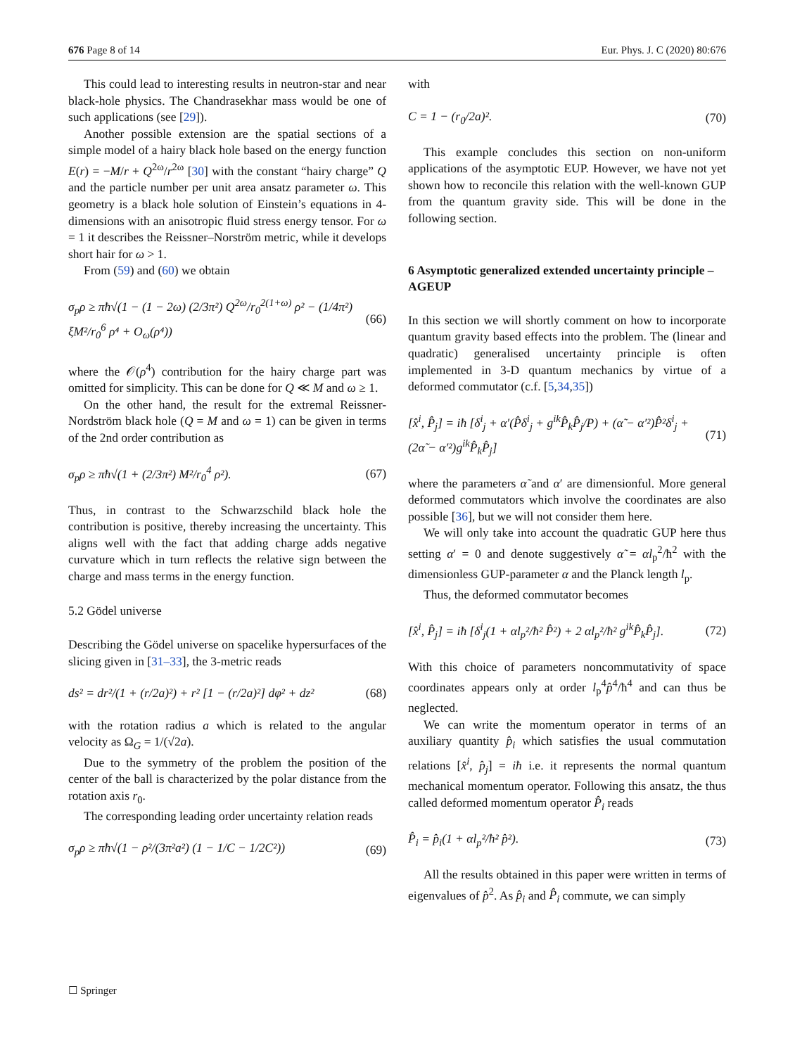676 Page 8 of 14 Eur. Phys. J. C (2020) 80:676
This could lead to interesting results in neutron-star and near black-hole physics. The Chandrasekhar mass would be one of such applications (see [29]).
Another possible extension are the spatial sections of a simple model of a hairy black hole based on the energy function E(r) = −M/r + Q<sup>2ω</sup>/r<sup>2ω</sup> [30] with the constant “hairy charge” Q and the particle number per unit area ansatz parameter ω. This geometry is a black hole solution of Einstein’s equations in 4-dimensions with an anisotropic fluid stress energy tensor. For ω = 1 it describes the Reissner–Norström metric, while it develops short hair for ω > 1.
From (59) and (60) we obtain
σ<sub>p</sub>ρ ≥ πħ√(1 − (1 − 2ω) (2/3π²) Q<sup>2ω</sup>/r<sub>0</sub><sup>2(1+ω)</sup> ρ² − (1/4π²) ξM²/r<sub>0</sub><sup>6</sup> ρ⁴ + O<sub>ω</sub>(ρ⁴)) (66)
where the 𝒪(ρ<sup>4</sup>) contribution for the hairy charge part was omitted for simplicity. This can be done for Q ≪ M and ω ≥ 1.
On the other hand, the result for the extremal Reissner-Nordström black hole (Q = M and ω = 1) can be given in terms of the 2nd order contribution as
σ<sub>p</sub>ρ ≥ πħ√(1 + (2/3π²) M²/r<sub>0</sub><sup>4</sup> ρ²). (67)
Thus, in contrast to the Schwarzschild black hole the contribution is positive, thereby increasing the uncertainty. This aligns well with the fact that adding charge adds negative curvature which in turn reflects the relative sign between the charge and mass terms in the energy function.
5.2 Gödel universe
Describing the Gödel universe on spacelike hypersurfaces of the slicing given in [31–33], the 3-metric reads
ds² = dr²/(1 + (r/2a)²) + r² [1 − (r/2a)²] dφ² + dz² (68)
with the rotation radius a which is related to the angular velocity as Ω<sub>G</sub> = 1/(√2a).
Due to the symmetry of the problem the position of the center of the ball is characterized by the polar distance from the rotation axis r<sub>0</sub>.
The corresponding leading order uncertainty relation reads
σ<sub>p</sub>ρ ≥ πħ√(1 − ρ²/(3π²a²) (1 − 1/C − 1/2C²)) (69)
with
C = 1 − (r<sub>0</sub>/2a)². (70)
This example concludes this section on non-uniform applications of the asymptotic EUP. However, we have not yet shown how to reconcile this relation with the well-known GUP from the quantum gravity side. This will be done in the following section.
6 Asymptotic generalized extended uncertainty principle – AGEUP
In this section we will shortly comment on how to incorporate quantum gravity based effects into the problem. The (linear and quadratic) generalised uncertainty principle is often implemented in 3-D quantum mechanics by virtue of a deformed commutator (c.f. [5,34,35])
[x̂<sup>i</sup>, P̂<sub>j</sub>] = iħ [δ<sup>i</sup><sub>j</sub> + α′(P̂δ<sup>i</sup><sub>j</sub> + g<sup>ik</sup>P̂<sub>k</sub>P̂<sub>j</sub>/P) + (α̃ − α′²)P̂²δ<sup>i</sup><sub>j</sub> + (2α̃ − α′²)g<sup>ik</sup>P̂<sub>k</sub>P̂<sub>j</sub>] (71)
where the parameters α̃ and α′ are dimensionful. More general deformed commutators which involve the coordinates are also possible [36], but we will not consider them here.
We will only take into account the quadratic GUP here thus setting α′ = 0 and denote suggestively α̃ = αl<sub>p</sub><sup>2</sup>/ħ<sup>2</sup> with the dimensionless GUP-parameter α and the Planck length l<sub>p</sub>.
Thus, the deformed commutator becomes
[x̂<sup>i</sup>, P̂<sub>j</sub>] = iħ [δ<sup>i</sup><sub>j</sub>(1 + αl<sub>p</sub>²/ħ² P̂²) + 2 αl<sub>p</sub>²/ħ² g<sup>ik</sup>P̂<sub>k</sub>P̂<sub>j</sub>]. (72)
With this choice of parameters noncommutativity of space coordinates appears only at order l<sub>p</sub><sup>4</sup>p̂<sup>4</sup>/ħ<sup>4</sup> and can thus be neglected.
We can write the momentum operator in terms of an auxiliary quantity p̂<sub>i</sub> which satisfies the usual commutation relations [x̂<sup>i</sup>, p̂<sub>j</sub>] = iħ i.e. it represents the normal quantum mechanical momentum operator. Following this ansatz, the thus called deformed momentum operator P̂<sub>i</sub> reads
P̂<sub>i</sub> = p̂<sub>i</sub>(1 + αl<sub>p</sub>²/ħ² p̂²). (73)
All the results obtained in this paper were written in terms of eigenvalues of p̂<sup>2</sup>. As p̂<sub>i</sub> and P̂<sub>i</sub> commute, we can simply
☐ Springer